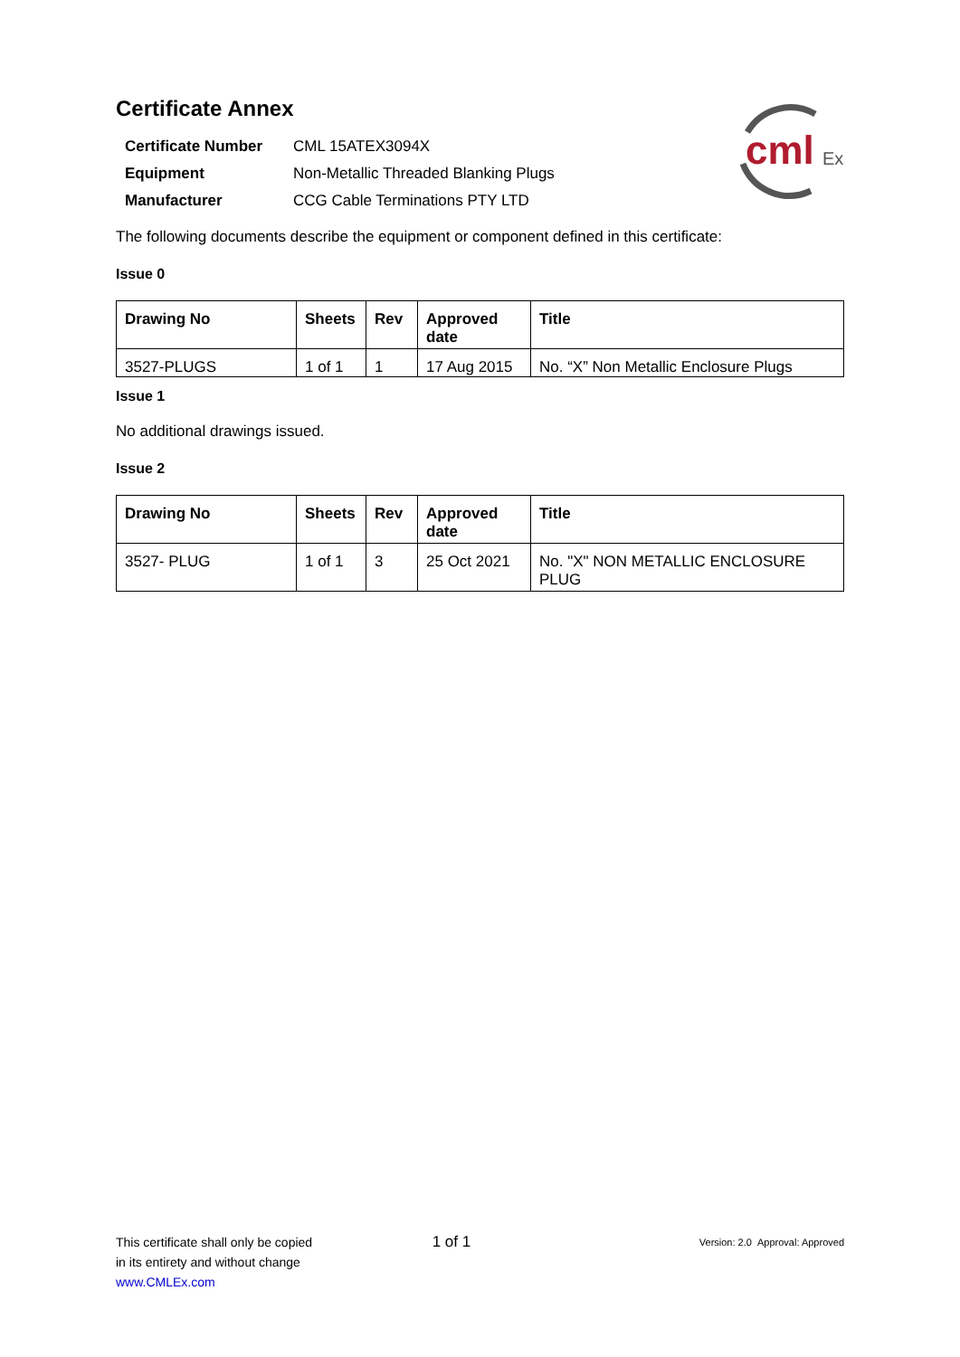cml
Ex
Certificate Annex
| Certificate Number | CML 15ATEX3094X |
| Equipment | Non-Metallic Threaded Blanking Plugs |
| Manufacturer | CCG Cable Terminations PTY LTD |
The following documents describe the equipment or component defined in this certificate:
Issue 0
| Drawing No | Sheets | Rev | Approved date | Title |
| --- | --- | --- | --- | --- |
| 3527-PLUGS | 1 of 1 | 1 | 17 Aug 2015 | No. “X” Non Metallic Enclosure Plugs |
Issue 1
No additional drawings issued.
Issue 2
| Drawing No | Sheets | Rev | Approved date | Title |
| --- | --- | --- | --- | --- |
| 3527- PLUG | 1 of 1 | 3 | 25 Oct 2021 | No. "X" NON METALLIC ENCLOSURE PLUG |
This certificate shall only be copied
in its entirety and without change
www.CMLEx.com
1 of 1
Version: 2.0 Approval: Approved